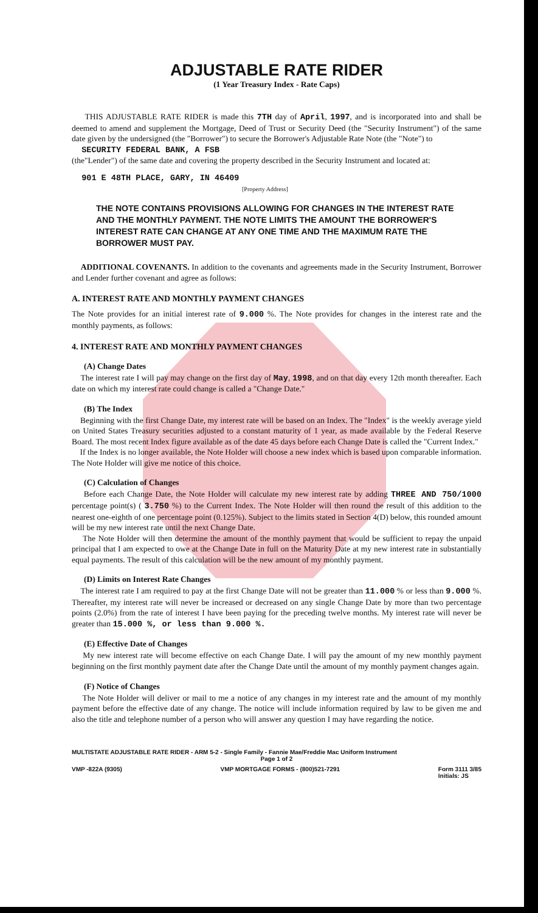ADJUSTABLE RATE RIDER
(1 Year Treasury Index - Rate Caps)
THIS ADJUSTABLE RATE RIDER is made this 7TH day of April, 1997, and is incorporated into and shall be deemed to amend and supplement the Mortgage, Deed of Trust or Security Deed (the "Security Instrument") of the same date given by the undersigned (the "Borrower") to secure the Borrower's Adjustable Rate Note (the "Note") to
SECURITY FEDERAL BANK, A FSB
(the"Lender") of the same date and covering the property described in the Security Instrument and located at:
901 E 48TH PLACE, GARY, IN 46409
[Property Address]
THE NOTE CONTAINS PROVISIONS ALLOWING FOR CHANGES IN THE INTEREST RATE AND THE MONTHLY PAYMENT. THE NOTE LIMITS THE AMOUNT THE BORROWER'S INTEREST RATE CAN CHANGE AT ANY ONE TIME AND THE MAXIMUM RATE THE BORROWER MUST PAY.
ADDITIONAL COVENANTS. In addition to the covenants and agreements made in the Security Instrument, Borrower and Lender further covenant and agree as follows:
A. INTEREST RATE AND MONTHLY PAYMENT CHANGES
The Note provides for an initial interest rate of 9.000 %. The Note provides for changes in the interest rate and the monthly payments, as follows:
4. INTEREST RATE AND MONTHLY PAYMENT CHANGES
(A) Change Dates
The interest rate I will pay may change on the first day of May, 1998, and on that day every 12th month thereafter. Each date on which my interest rate could change is called a "Change Date."
(B) The Index
Beginning with the first Change Date, my interest rate will be based on an Index. The "Index" is the weekly average yield on United States Treasury securities adjusted to a constant maturity of 1 year, as made available by the Federal Reserve Board. The most recent Index figure available as of the date 45 days before each Change Date is called the "Current Index."
If the Index is no longer available, the Note Holder will choose a new index which is based upon comparable information. The Note Holder will give me notice of this choice.
(C) Calculation of Changes
Before each Change Date, the Note Holder will calculate my new interest rate by adding THREE AND 750/1000 percentage point(s) ( 3.750 %) to the Current Index. The Note Holder will then round the result of this addition to the nearest one-eighth of one percentage point (0.125%). Subject to the limits stated in Section 4(D) below, this rounded amount will be my new interest rate until the next Change Date.
The Note Holder will then determine the amount of the monthly payment that would be sufficient to repay the unpaid principal that I am expected to owe at the Change Date in full on the Maturity Date at my new interest rate in substantially equal payments. The result of this calculation will be the new amount of my monthly payment.
(D) Limits on Interest Rate Changes
The interest rate I am required to pay at the first Change Date will not be greater than 11.000 % or less than 9.000 %. Thereafter, my interest rate will never be increased or decreased on any single Change Date by more than two percentage points (2.0%) from the rate of interest I have been paying for the preceding twelve months. My interest rate will never be greater than 15.000 %, or less than 9.000 %.
(E) Effective Date of Changes
My new interest rate will become effective on each Change Date. I will pay the amount of my new monthly payment beginning on the first monthly payment date after the Change Date until the amount of my monthly payment changes again.
(F) Notice of Changes
The Note Holder will deliver or mail to me a notice of any changes in my interest rate and the amount of my monthly payment before the effective date of any change. The notice will include information required by law to be given me and also the title and telephone number of a person who will answer any question I may have regarding the notice.
MULTISTATE ADJUSTABLE RATE RIDER - ARM 5-2 - Single Family - Fannie Mae/Freddie Mac Uniform Instrument
Page 1 of 2
VMP -822A (9305) VMP MORTGAGE FORMS - (800)521-7291 Form 3111 3/85
Initials: JS